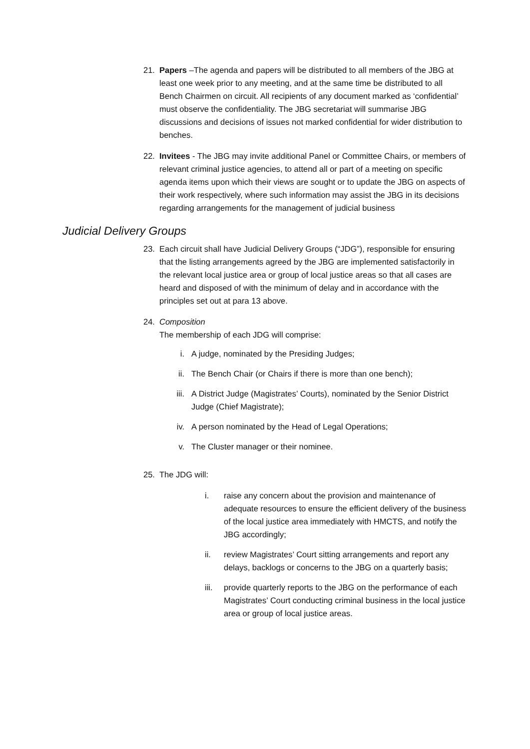21. Papers –The agenda and papers will be distributed to all members of the JBG at least one week prior to any meeting, and at the same time be distributed to all Bench Chairmen on circuit. All recipients of any document marked as ‘confidential’ must observe the confidentiality. The JBG secretariat will summarise JBG discussions and decisions of issues not marked confidential for wider distribution to benches.
22. Invitees - The JBG may invite additional Panel or Committee Chairs, or members of relevant criminal justice agencies, to attend all or part of a meeting on specific agenda items upon which their views are sought or to update the JBG on aspects of their work respectively, where such information may assist the JBG in its decisions regarding arrangements for the management of judicial business
Judicial Delivery Groups
23. Each circuit shall have Judicial Delivery Groups (“JDG”), responsible for ensuring that the listing arrangements agreed by the JBG are implemented satisfactorily in the relevant local justice area or group of local justice areas so that all cases are heard and disposed of with the minimum of delay and in accordance with the principles set out at para 13 above.
24. Composition
The membership of each JDG will comprise:
i. A judge, nominated by the Presiding Judges;
ii. The Bench Chair (or Chairs if there is more than one bench);
iii. A District Judge (Magistrates’ Courts), nominated by the Senior District Judge (Chief Magistrate);
iv. A person nominated by the Head of Legal Operations;
v. The Cluster manager or their nominee.
25. The JDG will:
i. raise any concern about the provision and maintenance of adequate resources to ensure the efficient delivery of the business of the local justice area immediately with HMCTS, and notify the JBG accordingly;
ii. review Magistrates’ Court sitting arrangements and report any delays, backlogs or concerns to the JBG on a quarterly basis;
iii.
provide quarterly reports to the JBG on the performance of each Magistrates’ Court conducting criminal business in the local justice area or group of local justice areas.